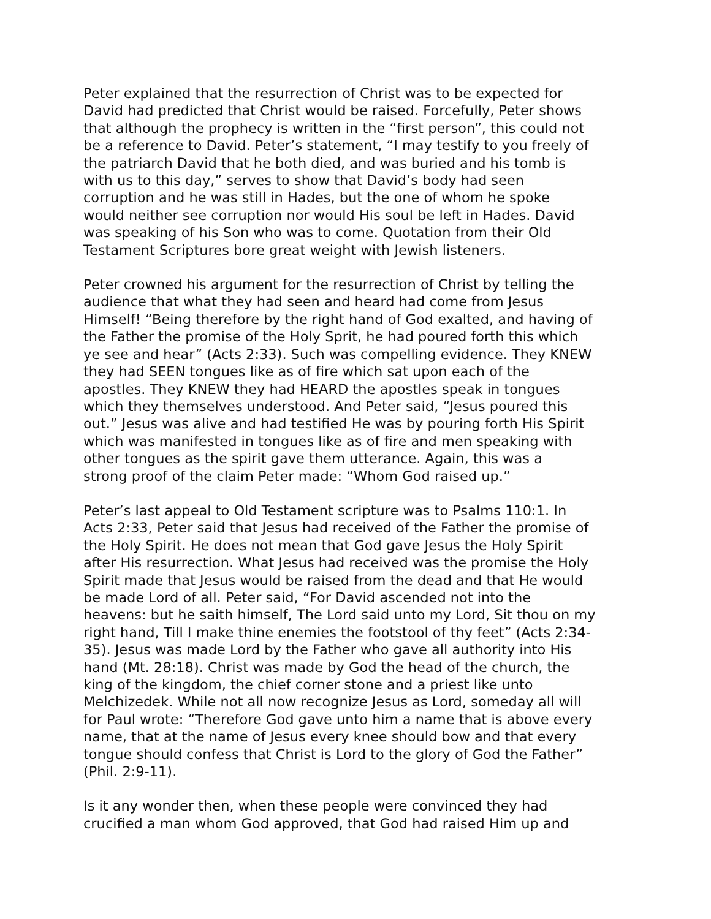Peter explained that the resurrection of Christ was to be expected for David had predicted that Christ would be raised. Forcefully, Peter shows that although the prophecy is written in the “first person”, this could not be a reference to David. Peter’s statement, “I may testify to you freely of the patriarch David that he both died, and was buried and his tomb is with us to this day,” serves to show that David’s body had seen corruption and he was still in Hades, but the one of whom he spoke would neither see corruption nor would His soul be left in Hades. David was speaking of his Son who was to come. Quotation from their Old Testament Scriptures bore great weight with Jewish listeners.
Peter crowned his argument for the resurrection of Christ by telling the audience that what they had seen and heard had come from Jesus Himself! “Being therefore by the right hand of God exalted, and having of the Father the promise of the Holy Sprit, he had poured forth this which ye see and hear” (Acts 2:33). Such was compelling evidence. They KNEW they had SEEN tongues like as of fire which sat upon each of the apostles. They KNEW they had HEARD the apostles speak in tongues which they themselves understood. And Peter said, “Jesus poured this out.” Jesus was alive and had testified He was by pouring forth His Spirit which was manifested in tongues like as of fire and men speaking with other tongues as the spirit gave them utterance. Again, this was a strong proof of the claim Peter made: “Whom God raised up.”
Peter’s last appeal to Old Testament scripture was to Psalms 110:1. In Acts 2:33, Peter said that Jesus had received of the Father the promise of the Holy Spirit. He does not mean that God gave Jesus the Holy Spirit after His resurrection. What Jesus had received was the promise the Holy Spirit made that Jesus would be raised from the dead and that He would be made Lord of all. Peter said, “For David ascended not into the heavens: but he saith himself, The Lord said unto my Lord, Sit thou on my right hand, Till I make thine enemies the footstool of thy feet” (Acts 2:34- 35). Jesus was made Lord by the Father who gave all authority into His hand (Mt. 28:18). Christ was made by God the head of the church, the king of the kingdom, the chief corner stone and a priest like unto Melchizedek. While not all now recognize Jesus as Lord, someday all will for Paul wrote: “Therefore God gave unto him a name that is above every name, that at the name of Jesus every knee should bow and that every tongue should confess that Christ is Lord to the glory of God the Father” (Phil. 2:9-11).
Is it any wonder then, when these people were convinced they had crucified a man whom God approved, that God had raised Him up and